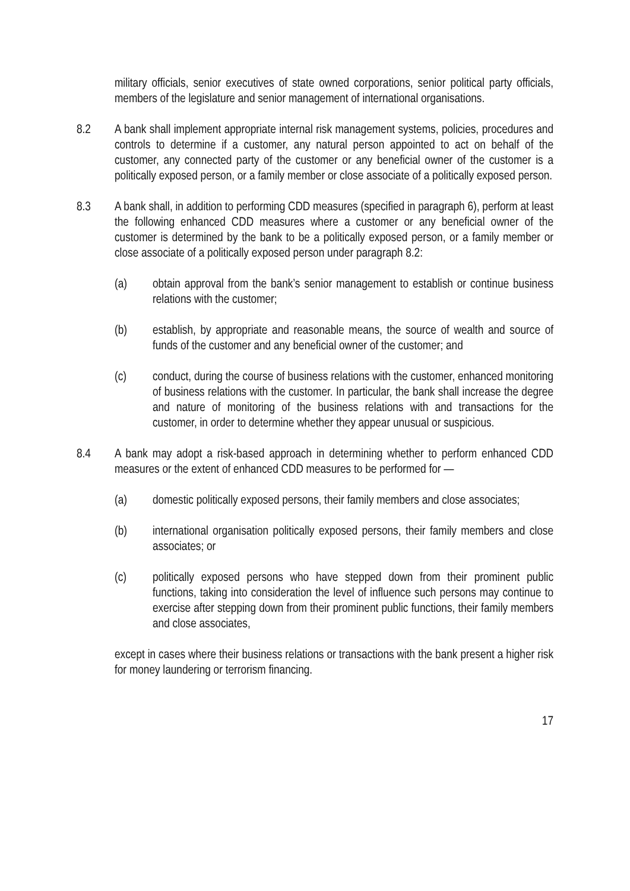military officials, senior executives of state owned corporations, senior political party officials, members of the legislature and senior management of international organisations.
8.2 A bank shall implement appropriate internal risk management systems, policies, procedures and controls to determine if a customer, any natural person appointed to act on behalf of the customer, any connected party of the customer or any beneficial owner of the customer is a politically exposed person, or a family member or close associate of a politically exposed person.
8.3 A bank shall, in addition to performing CDD measures (specified in paragraph 6), perform at least the following enhanced CDD measures where a customer or any beneficial owner of the customer is determined by the bank to be a politically exposed person, or a family member or close associate of a politically exposed person under paragraph 8.2:
(a) obtain approval from the bank’s senior management to establish or continue business relations with the customer;
(b) establish, by appropriate and reasonable means, the source of wealth and source of funds of the customer and any beneficial owner of the customer; and
(c) conduct, during the course of business relations with the customer, enhanced monitoring of business relations with the customer. In particular, the bank shall increase the degree and nature of monitoring of the business relations with and transactions for the customer, in order to determine whether they appear unusual or suspicious.
8.4 A bank may adopt a risk-based approach in determining whether to perform enhanced CDD measures or the extent of enhanced CDD measures to be performed for —
(a) domestic politically exposed persons, their family members and close associates;
(b) international organisation politically exposed persons, their family members and close associates; or
(c) politically exposed persons who have stepped down from their prominent public functions, taking into consideration the level of influence such persons may continue to exercise after stepping down from their prominent public functions, their family members and close associates,
except in cases where their business relations or transactions with the bank present a higher risk for money laundering or terrorism financing.
17